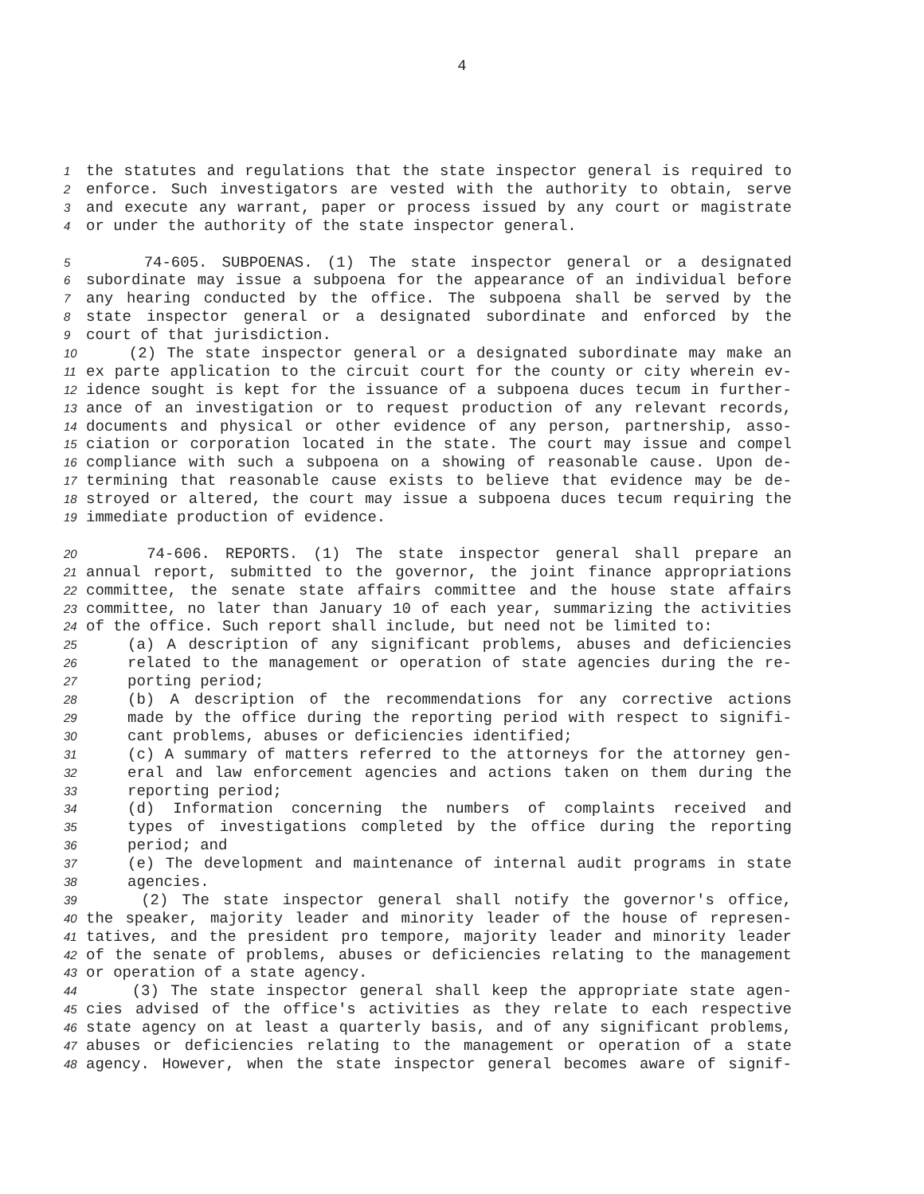4
1 the statutes and regulations that the state inspector general is required to
2 enforce. Such investigators are vested with the authority to obtain, serve
3 and execute any warrant, paper or process issued by any court or magistrate
4 or under the authority of the state inspector general.
5 74-605. SUBPOENAS. (1) The state inspector general or a designated
6 subordinate may issue a subpoena for the appearance of an individual before
7 any hearing conducted by the office. The subpoena shall be served by the
8 state inspector general or a designated subordinate and enforced by the
9 court of that jurisdiction.
10 (2) The state inspector general or a designated subordinate may make an
11 ex parte application to the circuit court for the county or city wherein ev-
12 idence sought is kept for the issuance of a subpoena duces tecum in further-
13 ance of an investigation or to request production of any relevant records,
14 documents and physical or other evidence of any person, partnership, asso-
15 ciation or corporation located in the state. The court may issue and compel
16 compliance with such a subpoena on a showing of reasonable cause. Upon de-
17 termining that reasonable cause exists to believe that evidence may be de-
18 stroyed or altered, the court may issue a subpoena duces tecum requiring the
19 immediate production of evidence.
20 74-606. REPORTS. (1) The state inspector general shall prepare an
21 annual report, submitted to the governor, the joint finance appropriations
22 committee, the senate state affairs committee and the house state affairs
23 committee, no later than January 10 of each year, summarizing the activities
24 of the office. Such report shall include, but need not be limited to:
25 (a) A description of any significant problems, abuses and deficiencies
26 related to the management or operation of state agencies during the re-
27 porting period;
28 (b) A description of the recommendations for any corrective actions
29 made by the office during the reporting period with respect to signifi-
30 cant problems, abuses or deficiencies identified;
31 (c) A summary of matters referred to the attorneys for the attorney gen-
32 eral and law enforcement agencies and actions taken on them during the
33 reporting period;
34 (d) Information concerning the numbers of complaints received and
35 types of investigations completed by the office during the reporting
36 period; and
37 (e) The development and maintenance of internal audit programs in state
38 agencies.
39 (2) The state inspector general shall notify the governor's office,
40 the speaker, majority leader and minority leader of the house of represen-
41 tatives, and the president pro tempore, majority leader and minority leader
42 of the senate of problems, abuses or deficiencies relating to the management
43 or operation of a state agency.
44 (3) The state inspector general shall keep the appropriate state agen-
45 cies advised of the office's activities as they relate to each respective
46 state agency on at least a quarterly basis, and of any significant problems,
47 abuses or deficiencies relating to the management or operation of a state
48 agency. However, when the state inspector general becomes aware of signif-